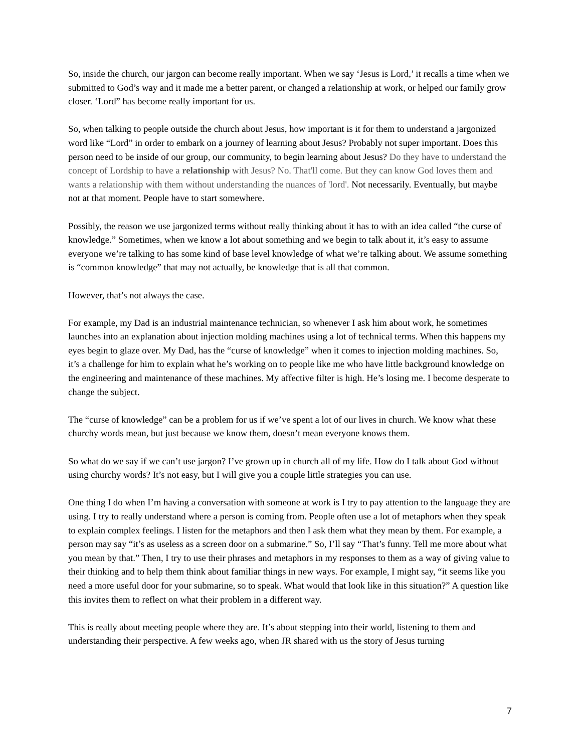So, inside the church, our jargon can become really important. When we say ‘Jesus is Lord,’ it recalls a time when we submitted to God’s way and it made me a better parent, or changed a relationship at work, or helped our family grow closer. ‘Lord” has become really important for us.
So, when talking to people outside the church about Jesus, how important is it for them to understand a jargonized word like “Lord” in order to embark on a journey of learning about Jesus? Probably not super important. Does this person need to be inside of our group, our community, to begin learning about Jesus? Do they have to understand the concept of Lordship to have a relationship with Jesus? No. That'll come. But they can know God loves them and wants a relationship with them without understanding the nuances of 'lord'. Not necessarily. Eventually, but maybe not at that moment. People have to start somewhere.
Possibly, the reason we use jargonized terms without really thinking about it has to with an idea called “the curse of knowledge.” Sometimes, when we know a lot about something and we begin to talk about it, it’s easy to assume everyone we’re talking to has some kind of base level knowledge of what we’re talking about. We assume something is “common knowledge” that may not actually, be knowledge that is all that common.
However, that’s not always the case.
For example, my Dad is an industrial maintenance technician, so whenever I ask him about work, he sometimes launches into an explanation about injection molding machines using a lot of technical terms. When this happens my eyes begin to glaze over. My Dad, has the “curse of knowledge” when it comes to injection molding machines. So, it’s a challenge for him to explain what he’s working on to people like me who have little background knowledge on the engineering and maintenance of these machines. My affective filter is high. He’s losing me. I become desperate to change the subject.
The “curse of knowledge” can be a problem for us if we’ve spent a lot of our lives in church. We know what these churchy words mean, but just because we know them, doesn’t mean everyone knows them.
So what do we say if we can’t use jargon? I’ve grown up in church all of my life. How do I talk about God without using churchy words? It’s not easy, but I will give you a couple little strategies you can use.
One thing I do when I’m having a conversation with someone at work is I try to pay attention to the language they are using. I try to really understand where a person is coming from. People often use a lot of metaphors when they speak to explain complex feelings. I listen for the metaphors and then I ask them what they mean by them. For example, a person may say “it’s as useless as a screen door on a submarine.” So, I’ll say “That’s funny. Tell me more about what you mean by that.” Then, I try to use their phrases and metaphors in my responses to them as a way of giving value to their thinking and to help them think about familiar things in new ways. For example, I might say, “it seems like you need a more useful door for your submarine, so to speak. What would that look like in this situation?” A question like this invites them to reflect on what their problem in a different way.
This is really about meeting people where they are. It’s about stepping into their world, listening to them and understanding their perspective. A few weeks ago, when JR shared with us the story of Jesus turning
7